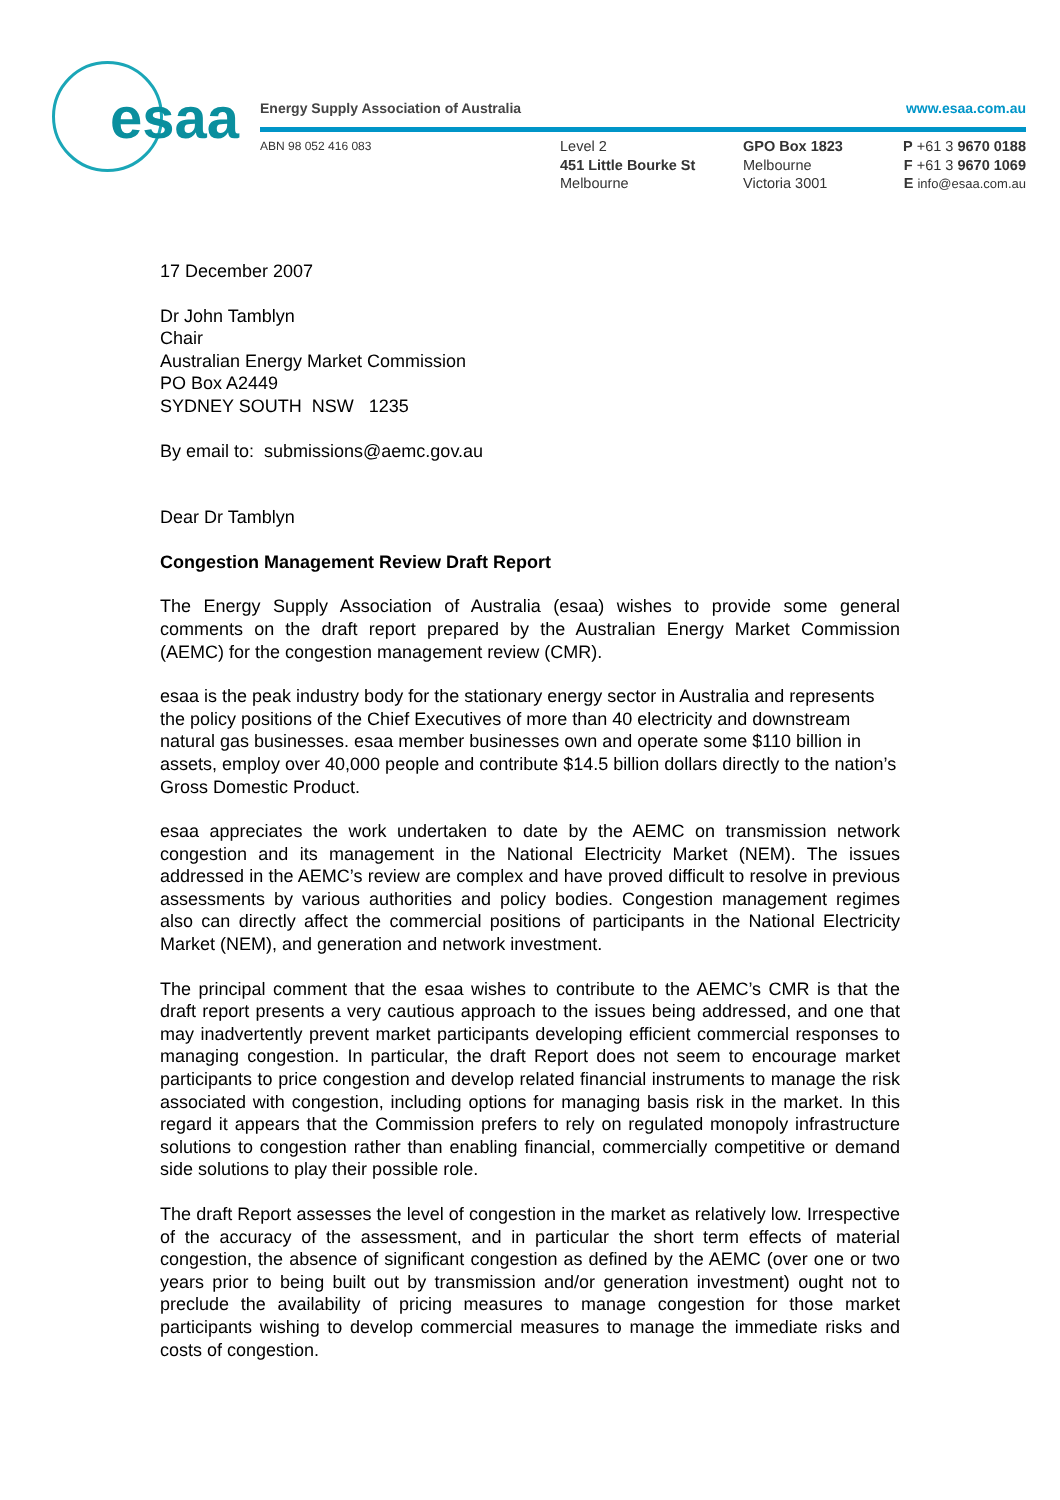esaa
Energy Supply Association of Australia www.esaa.com.au
ABN 98 052 416 083
Level 2
451 Little Bourke St
Melbourne
GPO Box 1823
Melbourne
Victoria 3001
P +61 3 9670 0188
F +61 3 9670 1069
E info@esaa.com.au
17 December 2007
Dr John Tamblyn
Chair
Australian Energy Market Commission
PO Box A2449
SYDNEY SOUTH NSW 1235
By email to: submissions@aemc.gov.au
Dear Dr Tamblyn
Congestion Management Review Draft Report
The Energy Supply Association of Australia (esaa) wishes to provide some general comments on the draft report prepared by the Australian Energy Market Commission (AEMC) for the congestion management review (CMR).
esaa is the peak industry body for the stationary energy sector in Australia and represents the policy positions of the Chief Executives of more than 40 electricity and downstream natural gas businesses. esaa member businesses own and operate some $110 billion in assets, employ over 40,000 people and contribute $14.5 billion dollars directly to the nation’s Gross Domestic Product.
esaa appreciates the work undertaken to date by the AEMC on transmission network congestion and its management in the National Electricity Market (NEM). The issues addressed in the AEMC’s review are complex and have proved difficult to resolve in previous assessments by various authorities and policy bodies. Congestion management regimes also can directly affect the commercial positions of participants in the National Electricity Market (NEM), and generation and network investment.
The principal comment that the esaa wishes to contribute to the AEMC’s CMR is that the draft report presents a very cautious approach to the issues being addressed, and one that may inadvertently prevent market participants developing efficient commercial responses to managing congestion. In particular, the draft Report does not seem to encourage market participants to price congestion and develop related financial instruments to manage the risk associated with congestion, including options for managing basis risk in the market. In this regard it appears that the Commission prefers to rely on regulated monopoly infrastructure solutions to congestion rather than enabling financial, commercially competitive or demand side solutions to play their possible role.
The draft Report assesses the level of congestion in the market as relatively low. Irrespective of the accuracy of the assessment, and in particular the short term effects of material congestion, the absence of significant congestion as defined by the AEMC (over one or two years prior to being built out by transmission and/or generation investment) ought not to preclude the availability of pricing measures to manage congestion for those market participants wishing to develop commercial measures to manage the immediate risks and costs of congestion.